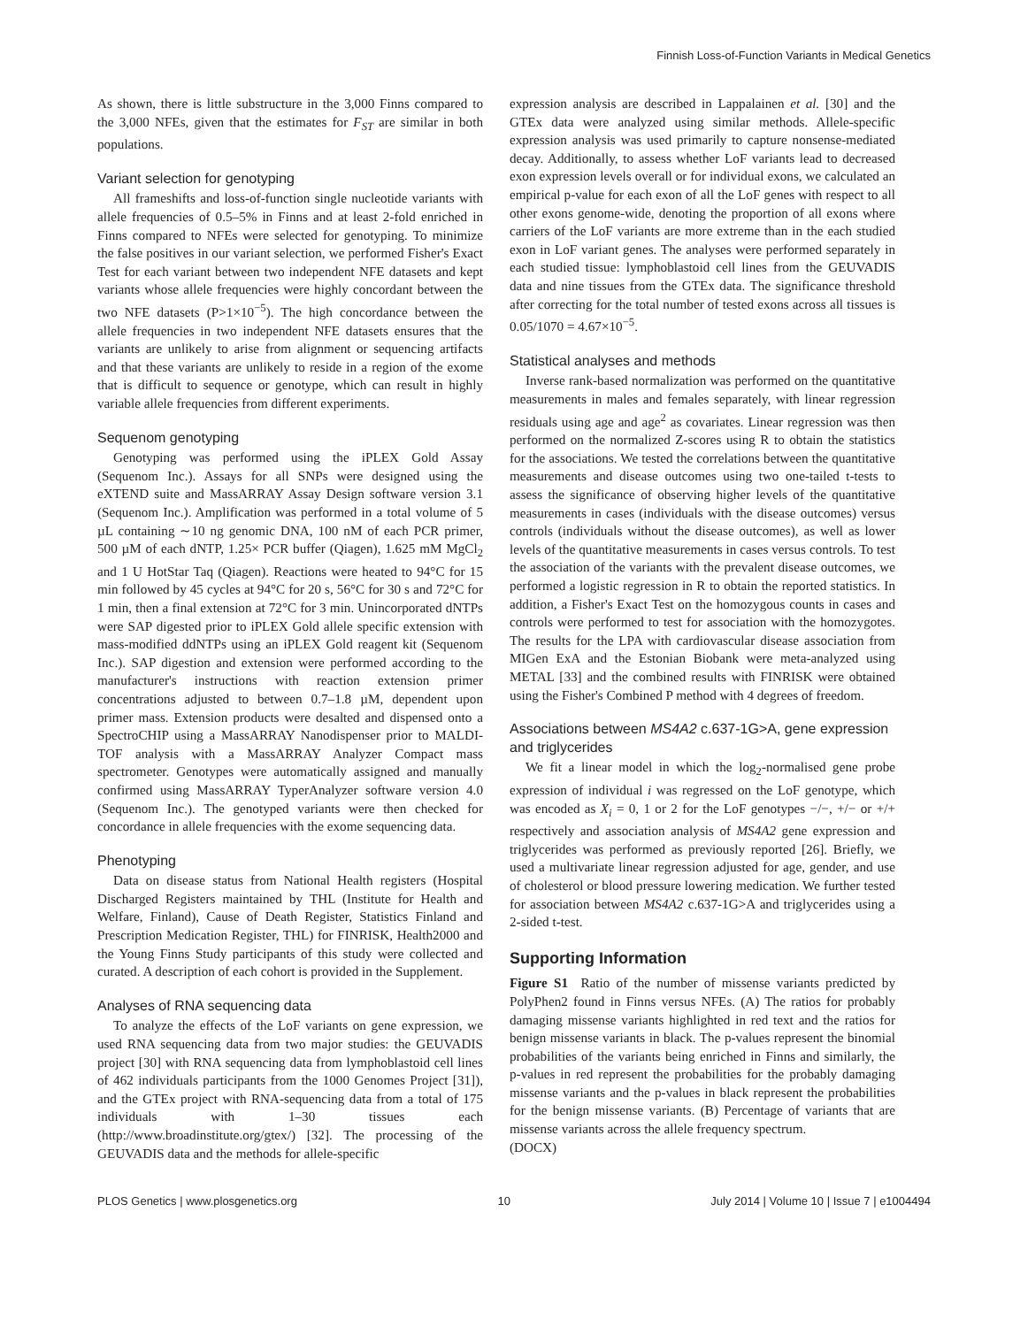Finnish Loss-of-Function Variants in Medical Genetics
As shown, there is little substructure in the 3,000 Finns compared to the 3,000 NFEs, given that the estimates for F<sub>ST</sub> are similar in both populations.
Variant selection for genotyping
All frameshifts and loss-of-function single nucleotide variants with allele frequencies of 0.5–5% in Finns and at least 2-fold enriched in Finns compared to NFEs were selected for genotyping. To minimize the false positives in our variant selection, we performed Fisher's Exact Test for each variant between two independent NFE datasets and kept variants whose allele frequencies were highly concordant between the two NFE datasets (P>1×10<sup>−5</sup>). The high concordance between the allele frequencies in two independent NFE datasets ensures that the variants are unlikely to arise from alignment or sequencing artifacts and that these variants are unlikely to reside in a region of the exome that is difficult to sequence or genotype, which can result in highly variable allele frequencies from different experiments.
Sequenom genotyping
Genotyping was performed using the iPLEX Gold Assay (Sequenom Inc.). Assays for all SNPs were designed using the eXTEND suite and MassARRAY Assay Design software version 3.1 (Sequenom Inc.). Amplification was performed in a total volume of 5 µL containing ∼10 ng genomic DNA, 100 nM of each PCR primer, 500 µM of each dNTP, 1.25× PCR buffer (Qiagen), 1.625 mM MgCl<sub>2</sub> and 1 U HotStar Taq (Qiagen). Reactions were heated to 94°C for 15 min followed by 45 cycles at 94°C for 20 s, 56°C for 30 s and 72°C for 1 min, then a final extension at 72°C for 3 min. Unincorporated dNTPs were SAP digested prior to iPLEX Gold allele specific extension with mass-modified ddNTPs using an iPLEX Gold reagent kit (Sequenom Inc.). SAP digestion and extension were performed according to the manufacturer's instructions with reaction extension primer concentrations adjusted to between 0.7–1.8 µM, dependent upon primer mass. Extension products were desalted and dispensed onto a SpectroCHIP using a MassARRAY Nanodispenser prior to MALDI-TOF analysis with a MassARRAY Analyzer Compact mass spectrometer. Genotypes were automatically assigned and manually confirmed using MassARRAY TyperAnalyzer software version 4.0 (Sequenom Inc.). The genotyped variants were then checked for concordance in allele frequencies with the exome sequencing data.
Phenotyping
Data on disease status from National Health registers (Hospital Discharged Registers maintained by THL (Institute for Health and Welfare, Finland), Cause of Death Register, Statistics Finland and Prescription Medication Register, THL) for FINRISK, Health2000 and the Young Finns Study participants of this study were collected and curated. A description of each cohort is provided in the Supplement.
Analyses of RNA sequencing data
To analyze the effects of the LoF variants on gene expression, we used RNA sequencing data from two major studies: the GEUVADIS project [30] with RNA sequencing data from lymphoblastoid cell lines of 462 individuals participants from the 1000 Genomes Project [31]), and the GTEx project with RNA-sequencing data from a total of 175 individuals with 1–30 tissues each (http://www.broadinstitute.org/gtex/) [32]. The processing of the GEUVADIS data and the methods for allele-specific
expression analysis are described in Lappalainen et al. [30] and the GTEx data were analyzed using similar methods. Allele-specific expression analysis was used primarily to capture nonsense-mediated decay. Additionally, to assess whether LoF variants lead to decreased exon expression levels overall or for individual exons, we calculated an empirical p-value for each exon of all the LoF genes with respect to all other exons genome-wide, denoting the proportion of all exons where carriers of the LoF variants are more extreme than in the each studied exon in LoF variant genes. The analyses were performed separately in each studied tissue: lymphoblastoid cell lines from the GEUVADIS data and nine tissues from the GTEx data. The significance threshold after correcting for the total number of tested exons across all tissues is 0.05/1070 = 4.67×10<sup>−5</sup>.
Statistical analyses and methods
Inverse rank-based normalization was performed on the quantitative measurements in males and females separately, with linear regression residuals using age and age<sup>2</sup> as covariates. Linear regression was then performed on the normalized Z-scores using R to obtain the statistics for the associations. We tested the correlations between the quantitative measurements and disease outcomes using two one-tailed t-tests to assess the significance of observing higher levels of the quantitative measurements in cases (individuals with the disease outcomes) versus controls (individuals without the disease outcomes), as well as lower levels of the quantitative measurements in cases versus controls. To test the association of the variants with the prevalent disease outcomes, we performed a logistic regression in R to obtain the reported statistics. In addition, a Fisher's Exact Test on the homozygous counts in cases and controls were performed to test for association with the homozygotes. The results for the LPA with cardiovascular disease association from MIGen ExA and the Estonian Biobank were meta-analyzed using METAL [33] and the combined results with FINRISK were obtained using the Fisher's Combined P method with 4 degrees of freedom.
Associations between MS4A2 c.637-1G>A, gene expression and triglycerides
We fit a linear model in which the log<sub>2</sub>-normalised gene probe expression of individual i was regressed on the LoF genotype, which was encoded as X<sub>i</sub> = 0, 1 or 2 for the LoF genotypes −/−, +/− or +/+ respectively and association analysis of MS4A2 gene expression and triglycerides was performed as previously reported [26]. Briefly, we used a multivariate linear regression adjusted for age, gender, and use of cholesterol or blood pressure lowering medication. We further tested for association between MS4A2 c.637-1G>A and triglycerides using a 2-sided t-test.
Supporting Information
Figure S1 Ratio of the number of missense variants predicted by PolyPhen2 found in Finns versus NFEs. (A) The ratios for probably damaging missense variants highlighted in red text and the ratios for benign missense variants in black. The p-values represent the binomial probabilities of the variants being enriched in Finns and similarly, the p-values in red represent the probabilities for the probably damaging missense variants and the p-values in black represent the probabilities for the benign missense variants. (B) Percentage of variants that are missense variants across the allele frequency spectrum.
(DOCX)
PLOS Genetics | www.plosgenetics.org 10 July 2014 | Volume 10 | Issue 7 | e1004494